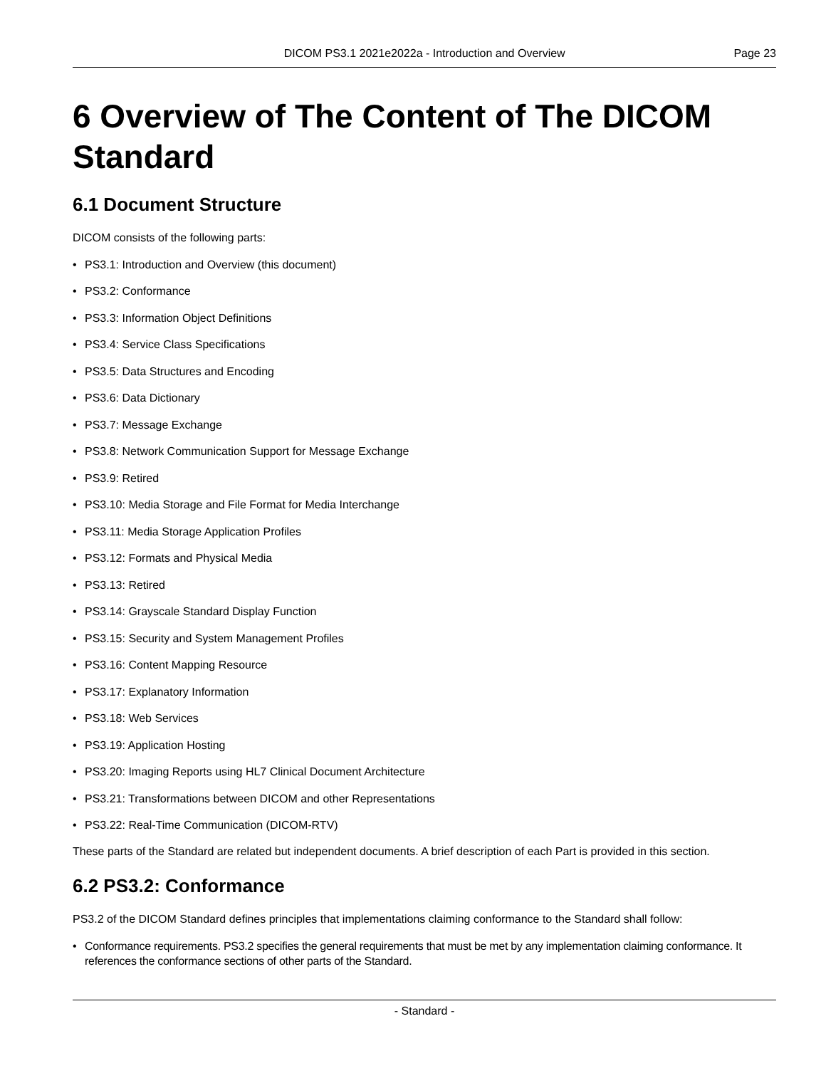DICOM PS3.1 2021e2022a - Introduction and Overview
Page 23
6 Overview of The Content of The DICOM Standard
6.1 Document Structure
DICOM consists of the following parts:
• PS3.1: Introduction and Overview (this document)
• PS3.2: Conformance
• PS3.3: Information Object Definitions
• PS3.4: Service Class Specifications
• PS3.5: Data Structures and Encoding
• PS3.6: Data Dictionary
• PS3.7: Message Exchange
• PS3.8: Network Communication Support for Message Exchange
• PS3.9: Retired
• PS3.10: Media Storage and File Format for Media Interchange
• PS3.11: Media Storage Application Profiles
• PS3.12: Formats and Physical Media
• PS3.13: Retired
• PS3.14: Grayscale Standard Display Function
• PS3.15: Security and System Management Profiles
• PS3.16: Content Mapping Resource
• PS3.17: Explanatory Information
• PS3.18: Web Services
• PS3.19: Application Hosting
• PS3.20: Imaging Reports using HL7 Clinical Document Architecture
• PS3.21: Transformations between DICOM and other Representations
• PS3.22: Real-Time Communication (DICOM-RTV)
These parts of the Standard are related but independent documents. A brief description of each Part is provided in this section.
6.2 PS3.2: Conformance
PS3.2 of the DICOM Standard defines principles that implementations claiming conformance to the Standard shall follow:
• Conformance requirements. PS3.2 specifies the general requirements that must be met by any implementation claiming conformance. It references the conformance sections of other parts of the Standard.
- Standard -